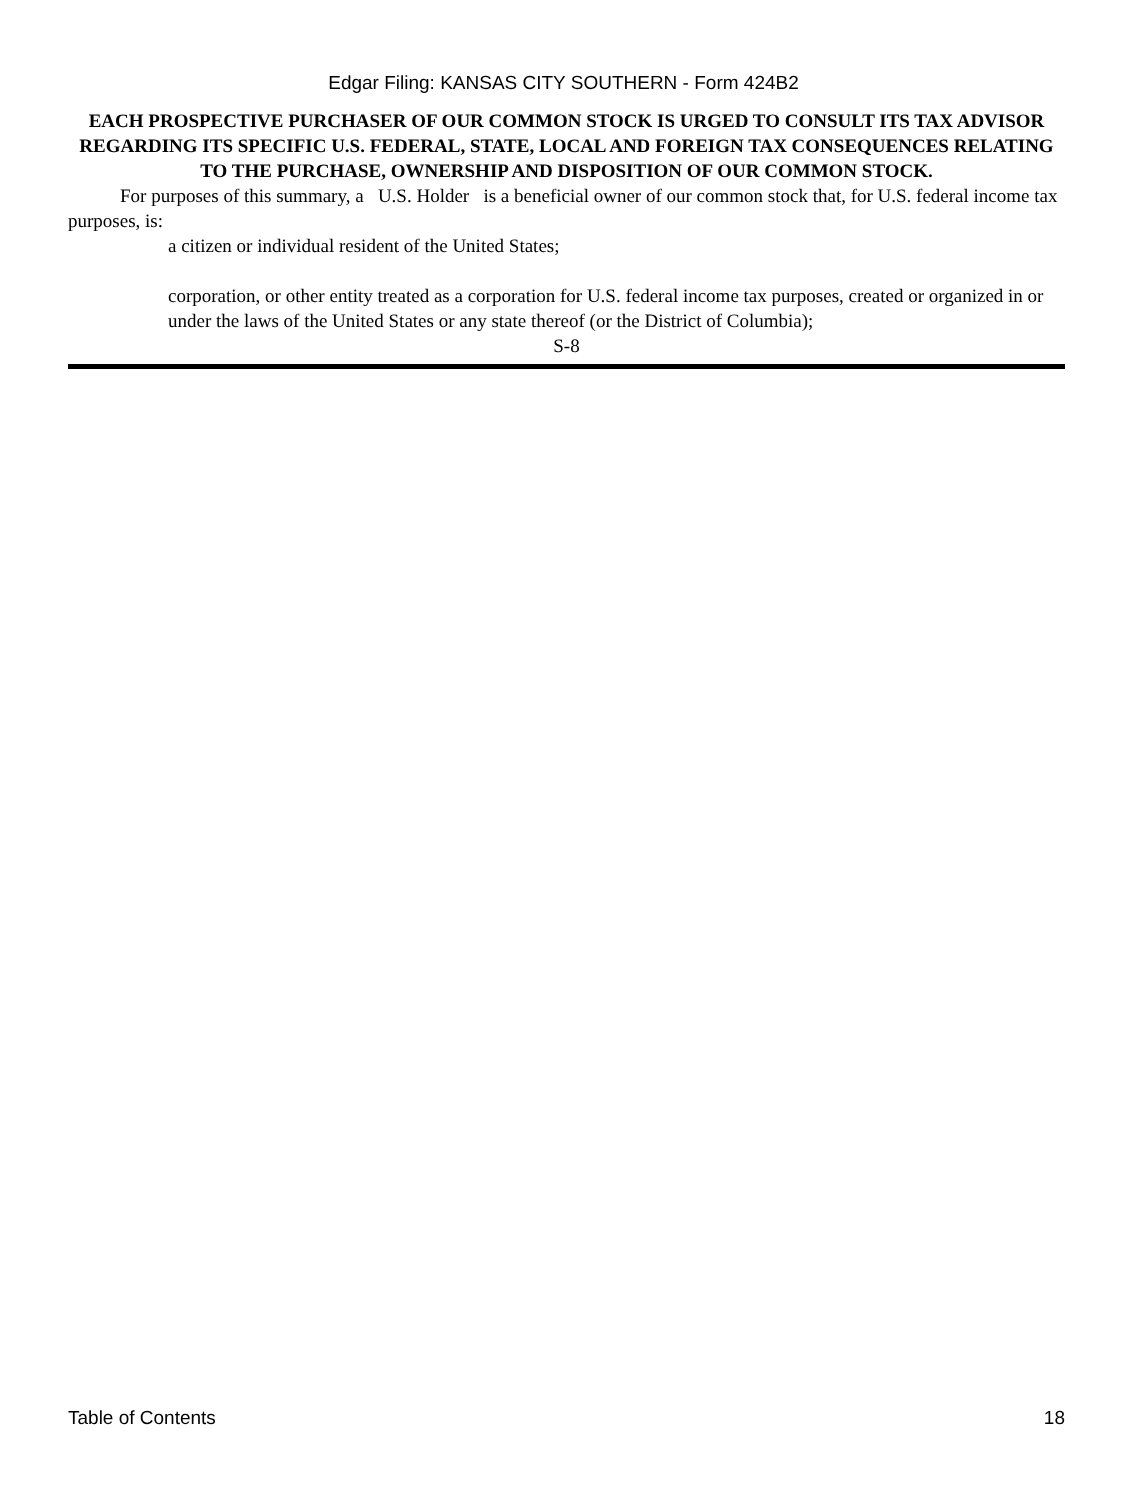Edgar Filing: KANSAS CITY SOUTHERN - Form 424B2
EACH PROSPECTIVE PURCHASER OF OUR COMMON STOCK IS URGED TO CONSULT ITS TAX ADVISOR REGARDING ITS SPECIFIC U.S. FEDERAL, STATE, LOCAL AND FOREIGN TAX CONSEQUENCES RELATING TO THE PURCHASE, OWNERSHIP AND DISPOSITION OF OUR COMMON STOCK.
For purposes of this summary, a U.S. Holder is a beneficial owner of our common stock that, for U.S. federal income tax purposes, is:
a citizen or individual resident of the United States;
corporation, or other entity treated as a corporation for U.S. federal income tax purposes, created or organized in or under the laws of the United States or any state thereof (or the District of Columbia);
S-8
Table of Contents 18